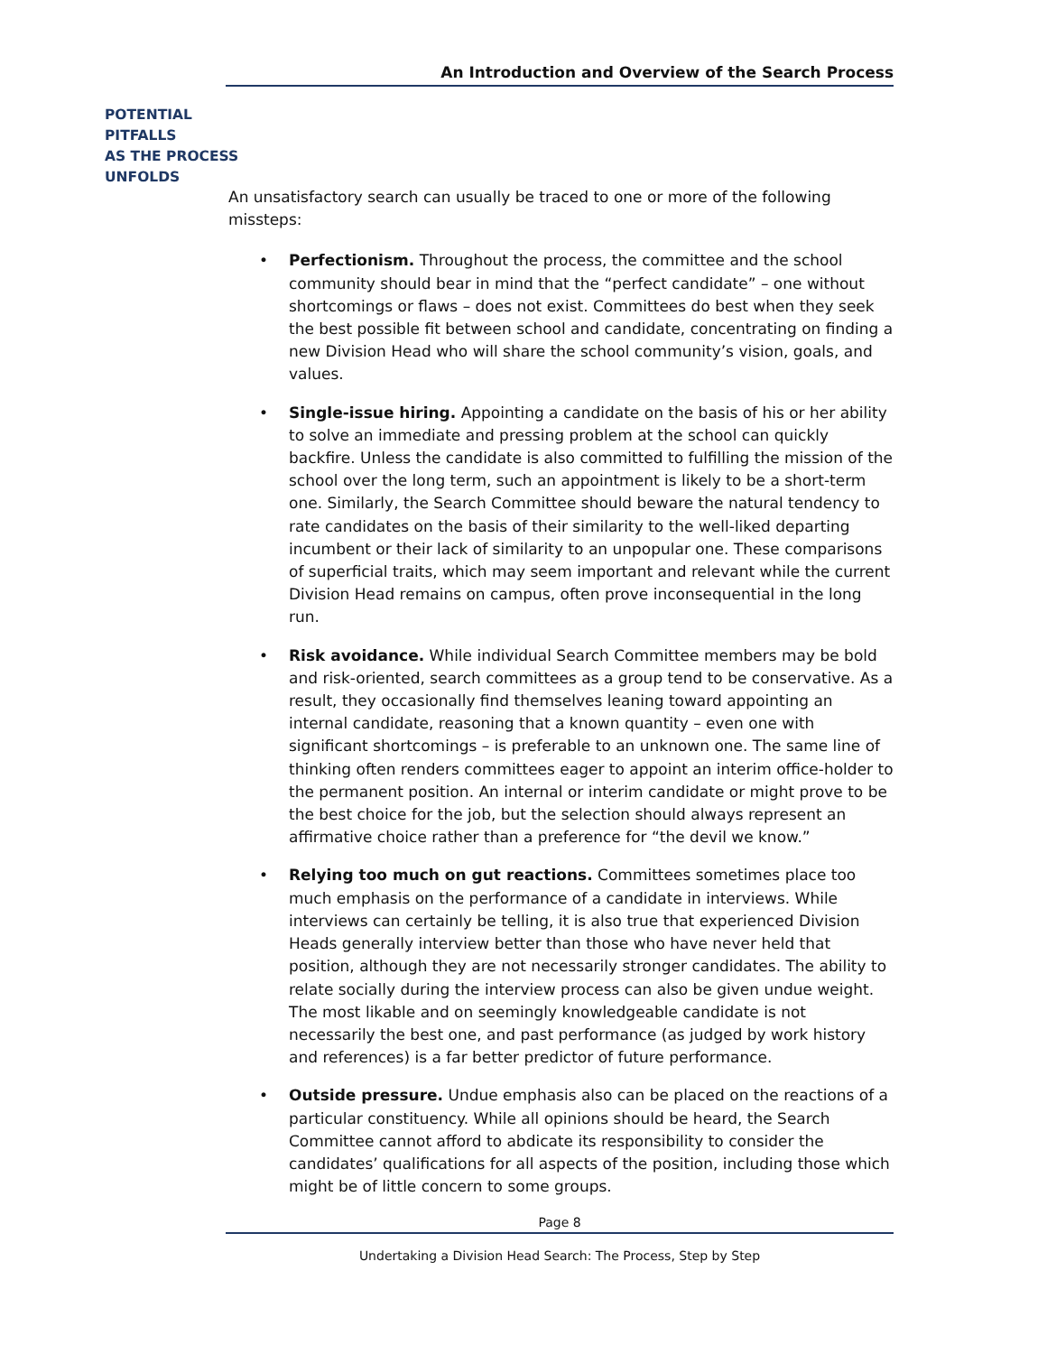An Introduction and Overview of the Search Process
POTENTIAL
PITFALLS
AS THE PROCESS
UNFOLDS
An unsatisfactory search can usually be traced to one or more of the following missteps:
• Perfectionism. Throughout the process, the committee and the school community should bear in mind that the “perfect candidate” – one without shortcomings or flaws – does not exist. Committees do best when they seek the best possible fit between school and candidate, concentrating on finding a new Division Head who will share the school community’s vision, goals, and values.
• Single-issue hiring. Appointing a candidate on the basis of his or her ability to solve an immediate and pressing problem at the school can quickly backfire. Unless the candidate is also committed to fulfilling the mission of the school over the long term, such an appointment is likely to be a short-term one. Similarly, the Search Committee should beware the natural tendency to rate candidates on the basis of their similarity to the well-liked departing incumbent or their lack of similarity to an unpopular one. These comparisons of superficial traits, which may seem important and relevant while the current Division Head remains on campus, often prove inconsequential in the long run.
• Risk avoidance. While individual Search Committee members may be bold and risk-oriented, search committees as a group tend to be conservative. As a result, they occasionally find themselves leaning toward appointing an internal candidate, reasoning that a known quantity – even one with significant shortcomings – is preferable to an unknown one. The same line of thinking often renders committees eager to appoint an interim office-holder to the permanent position. An internal or interim candidate or might prove to be the best choice for the job, but the selection should always represent an affirmative choice rather than a preference for “the devil we know.”
• Relying too much on gut reactions. Committees sometimes place too much emphasis on the performance of a candidate in interviews. While interviews can certainly be telling, it is also true that experienced Division Heads generally interview better than those who have never held that position, although they are not necessarily stronger candidates. The ability to relate socially during the interview process can also be given undue weight. The most likable and on seemingly knowledgeable candidate is not necessarily the best one, and past performance (as judged by work history and references) is a far better predictor of future performance.
• Outside pressure. Undue emphasis also can be placed on the reactions of a particular constituency. While all opinions should be heard, the Search Committee cannot afford to abdicate its responsibility to consider the candidates’ qualifications for all aspects of the position, including those which might be of little concern to some groups.
Page 8
Undertaking a Division Head Search: The Process, Step by Step